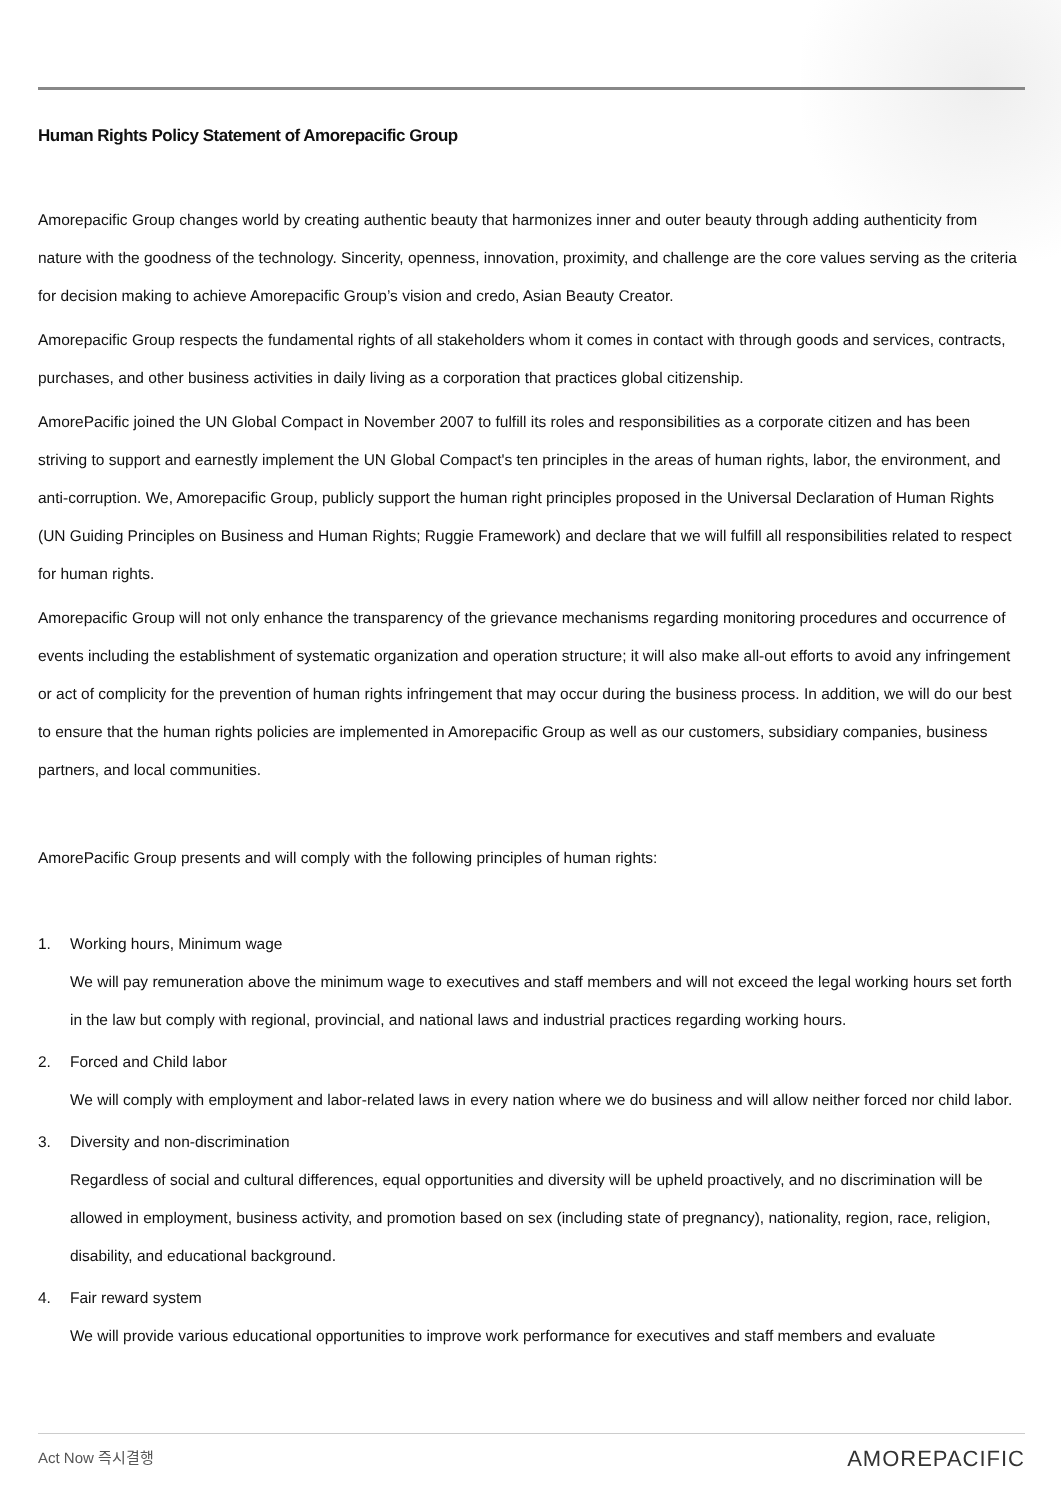Human Rights Policy Statement of Amorepacific Group
Amorepacific Group changes world by creating authentic beauty that harmonizes inner and outer beauty through adding authenticity from nature with the goodness of the technology. Sincerity, openness, innovation, proximity, and challenge are the core values serving as the criteria for decision making to achieve Amorepacific Group’s vision and credo, Asian Beauty Creator.
Amorepacific Group respects the fundamental rights of all stakeholders whom it comes in contact with through goods and services, contracts, purchases, and other business activities in daily living as a corporation that practices global citizenship.
AmorePacific joined the UN Global Compact in November 2007 to fulfill its roles and responsibilities as a corporate citizen and has been striving to support and earnestly implement the UN Global Compact's ten principles in the areas of human rights, labor, the environment, and anti-corruption. We, Amorepacific Group, publicly support the human right principles proposed in the Universal Declaration of Human Rights (UN Guiding Principles on Business and Human Rights; Ruggie Framework) and declare that we will fulfill all responsibilities related to respect for human rights.
Amorepacific Group will not only enhance the transparency of the grievance mechanisms regarding monitoring procedures and occurrence of events including the establishment of systematic organization and operation structure; it will also make all-out efforts to avoid any infringement or act of complicity for the prevention of human rights infringement that may occur during the business process. In addition, we will do our best to ensure that the human rights policies are implemented in Amorepacific Group as well as our customers, subsidiary companies, business partners, and local communities.
AmorePacific Group presents and will comply with the following principles of human rights:
1. Working hours, Minimum wage
We will pay remuneration above the minimum wage to executives and staff members and will not exceed the legal working hours set forth in the law but comply with regional, provincial, and national laws and industrial practices regarding working hours.
2. Forced and Child labor
We will comply with employment and labor-related laws in every nation where we do business and will allow neither forced nor child labor.
3. Diversity and non-discrimination
Regardless of social and cultural differences, equal opportunities and diversity will be upheld proactively, and no discrimination will be allowed in employment, business activity, and promotion based on sex (including state of pregnancy), nationality, region, race, religion, disability, and educational background.
4. Fair reward system
We will provide various educational opportunities to improve work performance for executives and staff members and evaluate
Act Now 즉시결행 AMOREPACIFIC